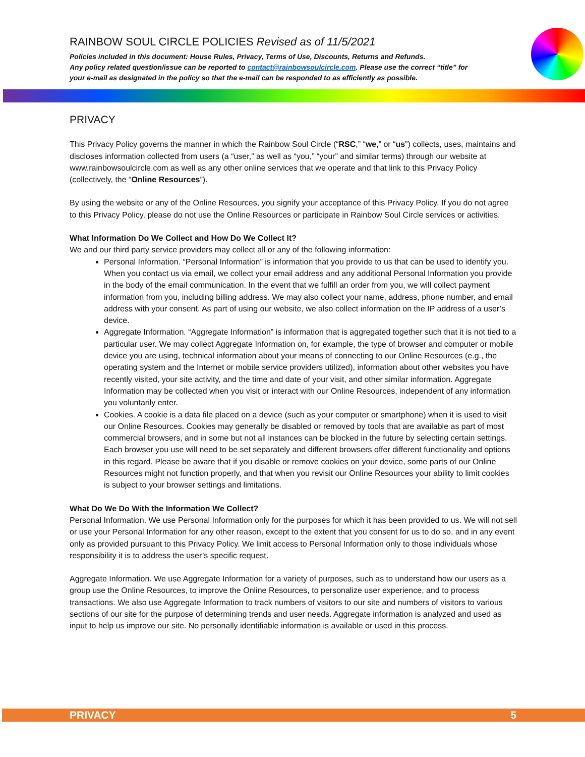RAINBOW SOUL CIRCLE POLICIES Revised as of 11/5/2021
Policies included in this document: House Rules, Privacy, Terms of Use, Discounts, Returns and Refunds.
Any policy related question/issue can be reported to contact@rainbowsoulcircle.com. Please use the correct “title” for your e-mail as designated in the policy so that the e-mail can be responded to as efficiently as possible.
PRIVACY
This Privacy Policy governs the manner in which the Rainbow Soul Circle (“RSC,” “we,” or “us”) collects, uses, maintains and discloses information collected from users (a “user,” as well as “you,” “your” and similar terms) through our website at www.rainbowsoulcircle.com as well as any other online services that we operate and that link to this Privacy Policy (collectively, the “Online Resources”).
By using the website or any of the Online Resources, you signify your acceptance of this Privacy Policy. If you do not agree to this Privacy Policy, please do not use the Online Resources or participate in Rainbow Soul Circle services or activities.
What Information Do We Collect and How Do We Collect It?
We and our third party service providers may collect all or any of the following information:
Personal Information. “Personal Information” is information that you provide to us that can be used to identify you. When you contact us via email, we collect your email address and any additional Personal Information you provide in the body of the email communication. In the event that we fulfill an order from you, we will collect payment information from you, including billing address. We may also collect your name, address, phone number, and email address with your consent. As part of using our website, we also collect information on the IP address of a user’s device.
Aggregate Information. “Aggregate Information” is information that is aggregated together such that it is not tied to a particular user. We may collect Aggregate Information on, for example, the type of browser and computer or mobile device you are using, technical information about your means of connecting to our Online Resources (e.g., the operating system and the Internet or mobile service providers utilized), information about other websites you have recently visited, your site activity, and the time and date of your visit, and other similar information. Aggregate Information may be collected when you visit or interact with our Online Resources, independent of any information you voluntarily enter.
Cookies. A cookie is a data file placed on a device (such as your computer or smartphone) when it is used to visit our Online Resources. Cookies may generally be disabled or removed by tools that are available as part of most commercial browsers, and in some but not all instances can be blocked in the future by selecting certain settings. Each browser you use will need to be set separately and different browsers offer different functionality and options in this regard. Please be aware that if you disable or remove cookies on your device, some parts of our Online Resources might not function properly, and that when you revisit our Online Resources your ability to limit cookies is subject to your browser settings and limitations.
What Do We Do With the Information We Collect?
Personal Information. We use Personal Information only for the purposes for which it has been provided to us. We will not sell or use your Personal Information for any other reason, except to the extent that you consent for us to do so, and in any event only as provided pursuant to this Privacy Policy. We limit access to Personal Information only to those individuals whose responsibility it is to address the user’s specific request.
Aggregate Information. We use Aggregate Information for a variety of purposes, such as to understand how our users as a group use the Online Resources, to improve the Online Resources, to personalize user experience, and to process transactions. We also use Aggregate Information to track numbers of visitors to our site and numbers of visitors to various sections of our site for the purpose of determining trends and user needs. Aggregate information is analyzed and used as input to help us improve our site. No personally identifiable information is available or used in this process.
PRIVACY 5